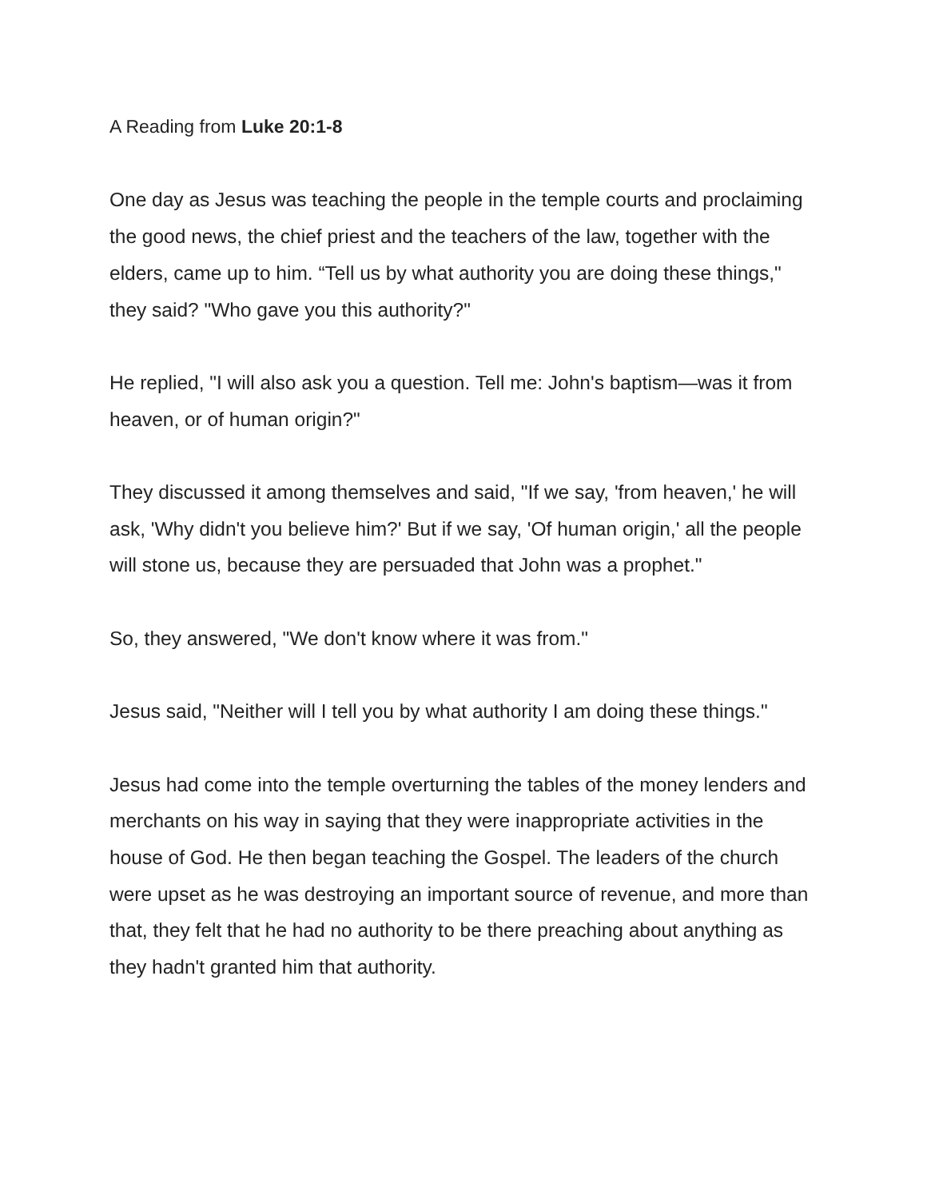A Reading from Luke 20:1-8
One day as Jesus was teaching the people in the temple courts and proclaiming the good news, the chief priest and the teachers of the law, together with the elders, came up to him. “Tell us by what authority you are doing these things," they said? "Who gave you this authority?"
He replied, "I will also ask you a question. Tell me: John's baptism—was it from heaven, or of human origin?"
They discussed it among themselves and said, "If we say, 'from heaven,' he will ask, 'Why didn't you believe him?' But if we say, 'Of human origin,' all the people will stone us, because they are persuaded that John was a prophet."
So, they answered, "We don't know where it was from."
Jesus said, "Neither will I tell you by what authority I am doing these things."
Jesus had come into the temple overturning the tables of the money lenders and merchants on his way in saying that they were inappropriate activities in the house of God. He then began teaching the Gospel. The leaders of the church were upset as he was destroying an important source of revenue, and more than that, they felt that he had no authority to be there preaching about anything as they hadn't granted him that authority.